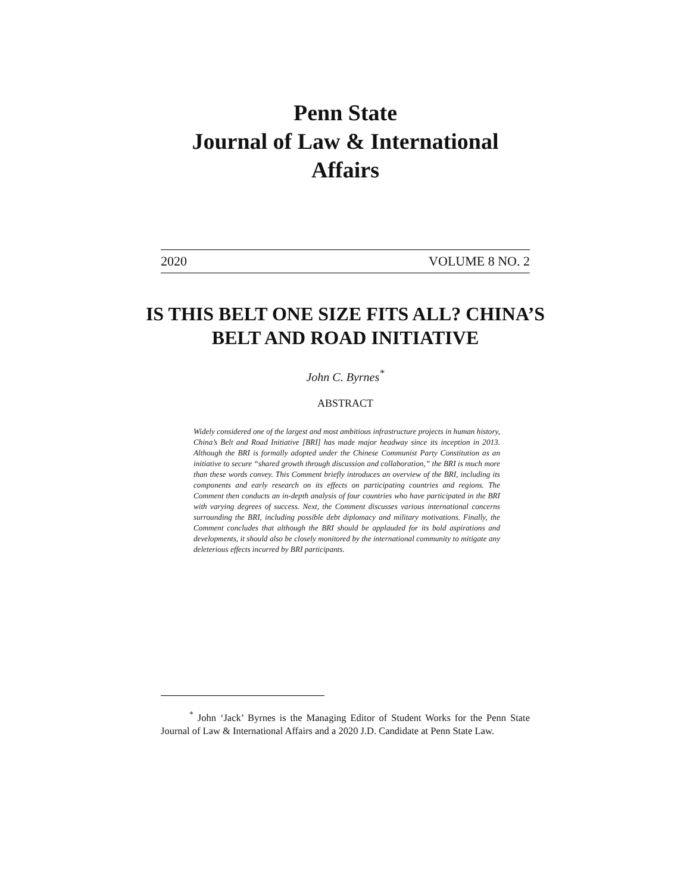Penn State
Journal of Law & International Affairs
2020 VOLUME 8 NO. 2
IS THIS BELT ONE SIZE FITS ALL? CHINA’S BELT AND ROAD INITIATIVE
John C. Byrnes<sup>*</sup>
ABSTRACT
Widely considered one of the largest and most ambitious infrastructure projects in human history, China’s Belt and Road Initiative [BRI] has made major headway since its inception in 2013. Although the BRI is formally adopted under the Chinese Communist Party Constitution as an initiative to secure “shared growth through discussion and collaboration,” the BRI is much more than these words convey. This Comment briefly introduces an overview of the BRI, including its components and early research on its effects on participating countries and regions. The Comment then conducts an in-depth analysis of four countries who have participated in the BRI with varying degrees of success. Next, the Comment discusses various international concerns surrounding the BRI, including possible debt diplomacy and military motivations. Finally, the Comment concludes that although the BRI should be applauded for its bold aspirations and developments, it should also be closely monitored by the international community to mitigate any deleterious effects incurred by BRI participants.
<sup>*</sup> John ‘Jack’ Byrnes is the Managing Editor of Student Works for the Penn State Journal of Law & International Affairs and a 2020 J.D. Candidate at Penn State Law.